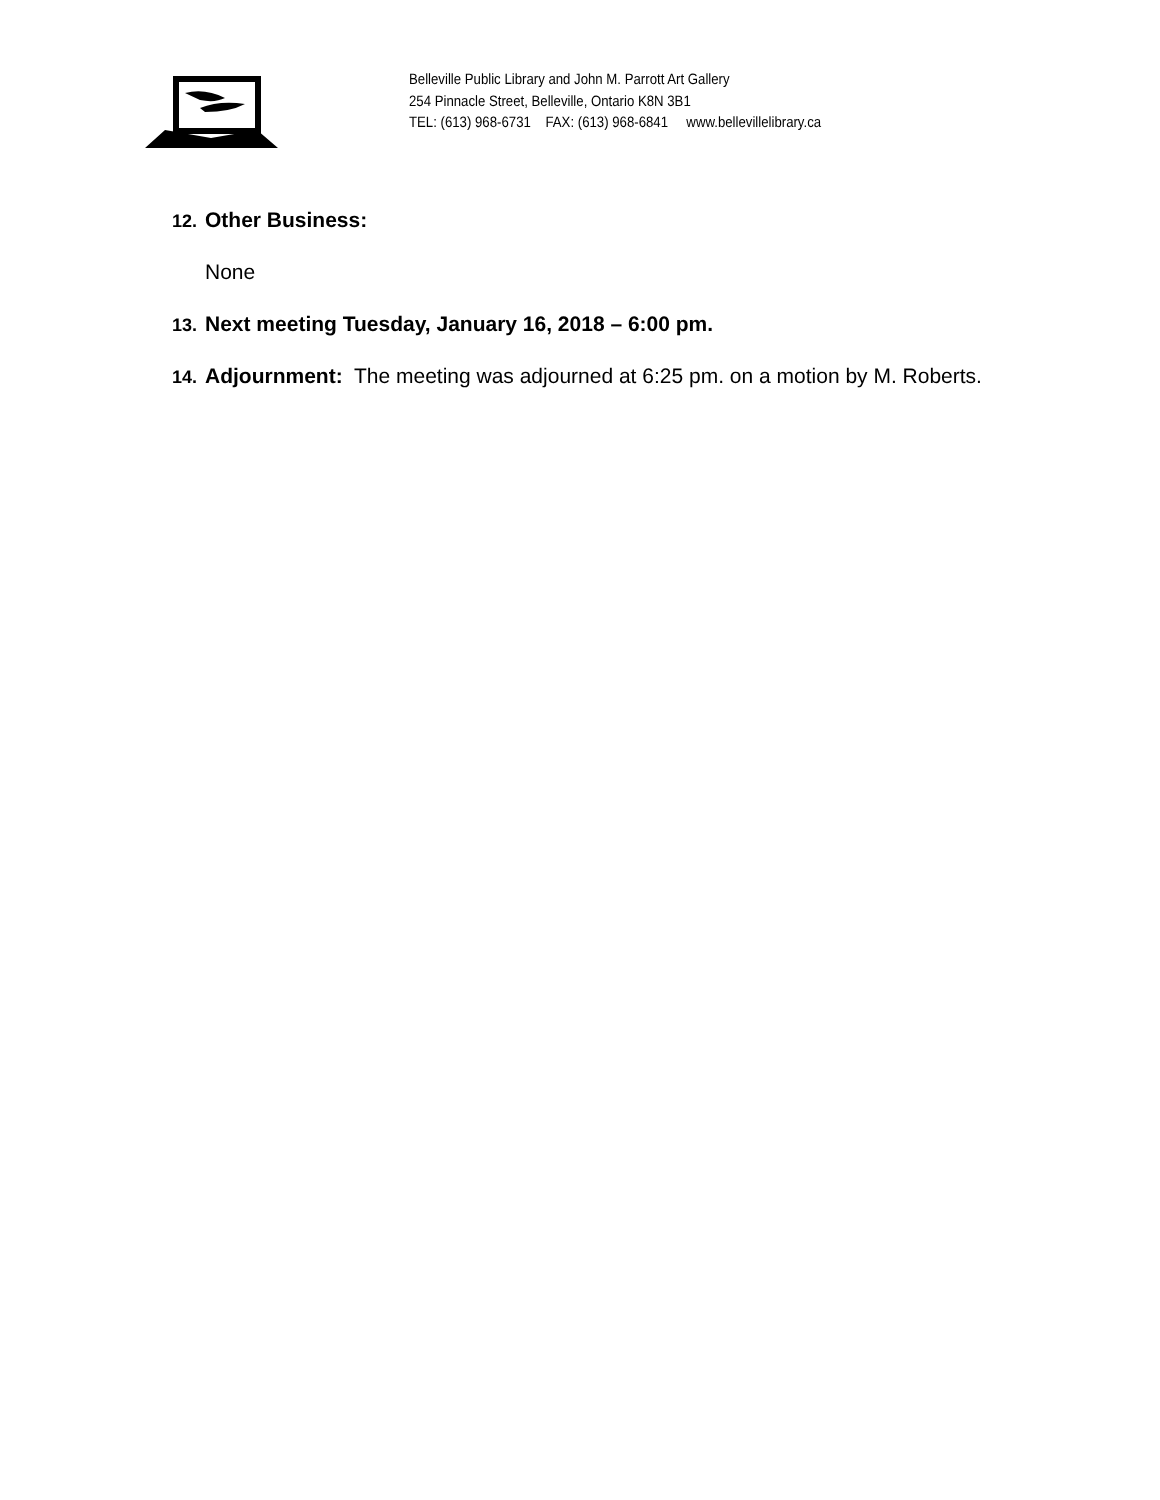Belleville Public Library and John M. Parrott Art Gallery
254 Pinnacle Street, Belleville, Ontario K8N 3B1
TEL: (613) 968-6731 FAX: (613) 968-6841 www.bellevillelibrary.ca
12. Other Business:
None
13. Next meeting Tuesday, January 16, 2018 – 6:00 pm.
14. Adjournment: The meeting was adjourned at 6:25 pm. on a motion by M. Roberts.